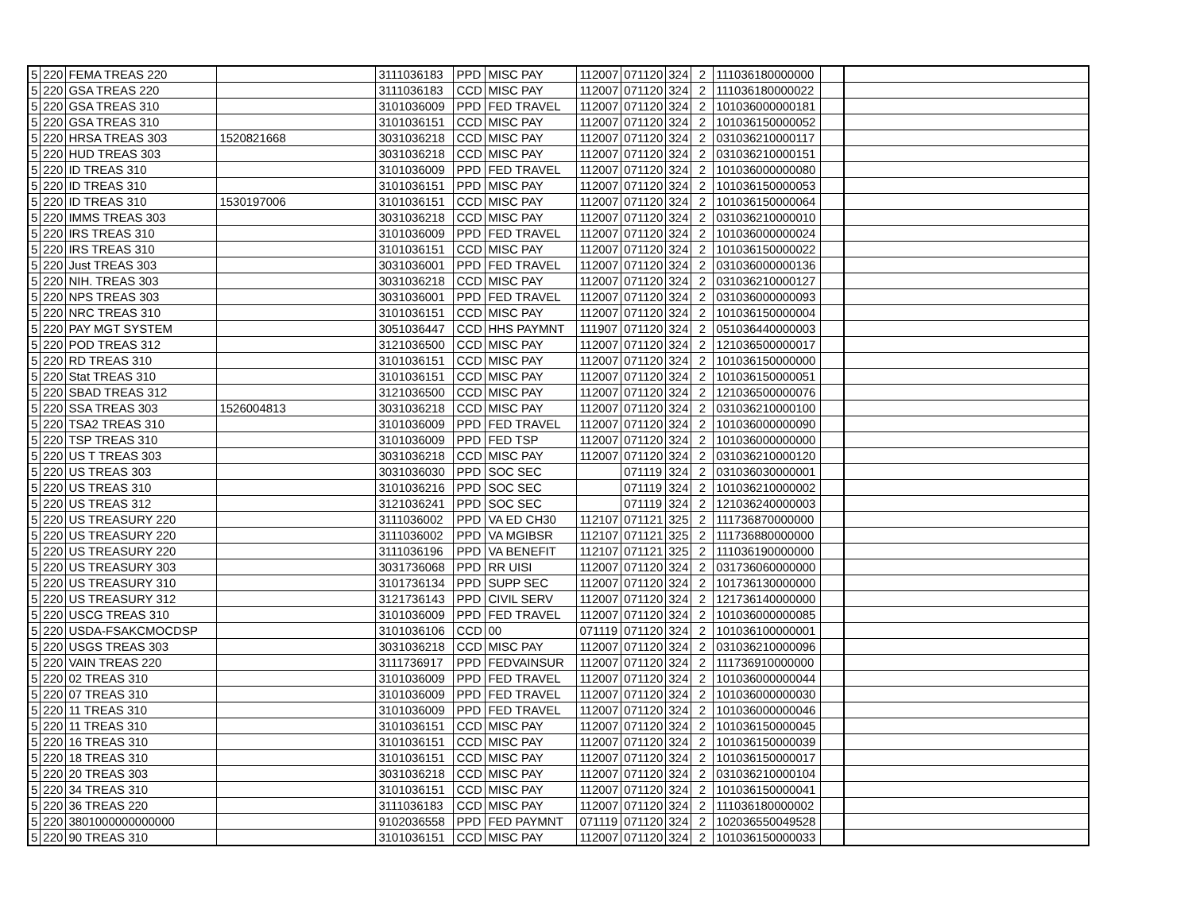| 5 | 220 | FEMA TREAS 220 | | 3111036183 | PPD | MISC PAY | 112007 | 071120 | 324 | 2 | 111036180000000 | | |
| 5 | 220 | GSA TREAS 220 | | 3111036183 | CCD | MISC PAY | 112007 | 071120 | 324 | 2 | 111036180000022 | | |
| 5 | 220 | GSA TREAS 310 | | 3101036009 | PPD | FED TRAVEL | 112007 | 071120 | 324 | 2 | 101036000000181 | | |
| 5 | 220 | GSA TREAS 310 | | 3101036151 | CCD | MISC PAY | 112007 | 071120 | 324 | 2 | 101036150000052 | | |
| 5 | 220 | HRSA TREAS 303 | 1520821668 | 3031036218 | CCD | MISC PAY | 112007 | 071120 | 324 | 2 | 031036210000117 | | |
| 5 | 220 | HUD TREAS 303 | | 3031036218 | CCD | MISC PAY | 112007 | 071120 | 324 | 2 | 031036210000151 | | |
| 5 | 220 | ID TREAS 310 | | 3101036009 | PPD | FED TRAVEL | 112007 | 071120 | 324 | 2 | 101036000000080 | | |
| 5 | 220 | ID TREAS 310 | | 3101036151 | PPD | MISC PAY | 112007 | 071120 | 324 | 2 | 101036150000053 | | |
| 5 | 220 | ID TREAS 310 | 1530197006 | 3101036151 | CCD | MISC PAY | 112007 | 071120 | 324 | 2 | 101036150000064 | | |
| 5 | 220 | IMMS TREAS 303 | | 3031036218 | CCD | MISC PAY | 112007 | 071120 | 324 | 2 | 031036210000010 | | |
| 5 | 220 | IRS TREAS 310 | | 3101036009 | PPD | FED TRAVEL | 112007 | 071120 | 324 | 2 | 101036000000024 | | |
| 5 | 220 | IRS TREAS 310 | | 3101036151 | CCD | MISC PAY | 112007 | 071120 | 324 | 2 | 101036150000022 | | |
| 5 | 220 | Just TREAS 303 | | 3031036001 | PPD | FED TRAVEL | 112007 | 071120 | 324 | 2 | 031036000000136 | | |
| 5 | 220 | NIH. TREAS 303 | | 3031036218 | CCD | MISC PAY | 112007 | 071120 | 324 | 2 | 031036210000127 | | |
| 5 | 220 | NPS TREAS 303 | | 3031036001 | PPD | FED TRAVEL | 112007 | 071120 | 324 | 2 | 031036000000093 | | |
| 5 | 220 | NRC TREAS 310 | | 3101036151 | CCD | MISC PAY | 112007 | 071120 | 324 | 2 | 101036150000004 | | |
| 5 | 220 | PAY MGT SYSTEM | | 3051036447 | CCD | HHS PAYMNT | 111907 | 071120 | 324 | 2 | 051036440000003 | | |
| 5 | 220 | POD TREAS 312 | | 3121036500 | CCD | MISC PAY | 112007 | 071120 | 324 | 2 | 121036500000017 | | |
| 5 | 220 | RD TREAS 310 | | 3101036151 | CCD | MISC PAY | 112007 | 071120 | 324 | 2 | 101036150000000 | | |
| 5 | 220 | Stat TREAS 310 | | 3101036151 | CCD | MISC PAY | 112007 | 071120 | 324 | 2 | 101036150000051 | | |
| 5 | 220 | SBAD TREAS 312 | | 3121036500 | CCD | MISC PAY | 112007 | 071120 | 324 | 2 | 121036500000076 | | |
| 5 | 220 | SSA TREAS 303 | 1526004813 | 3031036218 | CCD | MISC PAY | 112007 | 071120 | 324 | 2 | 031036210000100 | | |
| 5 | 220 | TSA2 TREAS 310 | | 3101036009 | PPD | FED TRAVEL | 112007 | 071120 | 324 | 2 | 101036000000090 | | |
| 5 | 220 | TSP TREAS 310 | | 3101036009 | PPD | FED TSP | 112007 | 071120 | 324 | 2 | 101036000000000 | | |
| 5 | 220 | US T TREAS 303 | | 3031036218 | CCD | MISC PAY | 112007 | 071120 | 324 | 2 | 031036210000120 | | |
| 5 | 220 | US TREAS 303 | | 3031036030 | PPD | SOC SEC | | 071119 | 324 | 2 | 031036030000001 | | |
| 5 | 220 | US TREAS 310 | | 3101036216 | PPD | SOC SEC | | 071119 | 324 | 2 | 101036210000002 | | |
| 5 | 220 | US TREAS 312 | | 3121036241 | PPD | SOC SEC | | 071119 | 324 | 2 | 121036240000003 | | |
| 5 | 220 | US TREASURY 220 | | 3111036002 | PPD | VA ED CH30 | 112107 | 071121 | 325 | 2 | 111736870000000 | | |
| 5 | 220 | US TREASURY 220 | | 3111036002 | PPD | VA MGIBSR | 112107 | 071121 | 325 | 2 | 111736880000000 | | |
| 5 | 220 | US TREASURY 220 | | 3111036196 | PPD | VA BENEFIT | 112107 | 071121 | 325 | 2 | 111036190000000 | | |
| 5 | 220 | US TREASURY 303 | | 3031736068 | PPD | RR UISI | 112007 | 071120 | 324 | 2 | 031736060000000 | | |
| 5 | 220 | US TREASURY 310 | | 3101736134 | PPD | SUPP SEC | 112007 | 071120 | 324 | 2 | 101736130000000 | | |
| 5 | 220 | US TREASURY 312 | | 3121736143 | PPD | CIVIL SERV | 112007 | 071120 | 324 | 2 | 121736140000000 | | |
| 5 | 220 | USCG TREAS 310 | | 3101036009 | PPD | FED TRAVEL | 112007 | 071120 | 324 | 2 | 101036000000085 | | |
| 5 | 220 | USDA-FSAKCMOCDSP | | 3101036106 | CCD | 00 | 071119 | 071120 | 324 | 2 | 101036100000001 | | |
| 5 | 220 | USGS TREAS 303 | | 3031036218 | CCD | MISC PAY | 112007 | 071120 | 324 | 2 | 031036210000096 | | |
| 5 | 220 | VAIN TREAS 220 | | 3111736917 | PPD | FEDVAINSUR | 112007 | 071120 | 324 | 2 | 111736910000000 | | |
| 5 | 220 | 02 TREAS 310 | | 3101036009 | PPD | FED TRAVEL | 112007 | 071120 | 324 | 2 | 101036000000044 | | |
| 5 | 220 | 07 TREAS 310 | | 3101036009 | PPD | FED TRAVEL | 112007 | 071120 | 324 | 2 | 101036000000030 | | |
| 5 | 220 | 11 TREAS 310 | | 3101036009 | PPD | FED TRAVEL | 112007 | 071120 | 324 | 2 | 101036000000046 | | |
| 5 | 220 | 11 TREAS 310 | | 3101036151 | CCD | MISC PAY | 112007 | 071120 | 324 | 2 | 101036150000045 | | |
| 5 | 220 | 16 TREAS 310 | | 3101036151 | CCD | MISC PAY | 112007 | 071120 | 324 | 2 | 101036150000039 | | |
| 5 | 220 | 18 TREAS 310 | | 3101036151 | CCD | MISC PAY | 112007 | 071120 | 324 | 2 | 101036150000017 | | |
| 5 | 220 | 20 TREAS 303 | | 3031036218 | CCD | MISC PAY | 112007 | 071120 | 324 | 2 | 031036210000104 | | |
| 5 | 220 | 34 TREAS 310 | | 3101036151 | CCD | MISC PAY | 112007 | 071120 | 324 | 2 | 101036150000041 | | |
| 5 | 220 | 36 TREAS 220 | | 3111036183 | CCD | MISC PAY | 112007 | 071120 | 324 | 2 | 111036180000002 | | |
| 5 | 220 | 3801000000000000 | | 9102036558 | PPD | FED PAYMNT | 071119 | 071120 | 324 | 2 | 102036550049528 | | |
| 5 | 220 | 90 TREAS 310 | | 3101036151 | CCD | MISC PAY | 112007 | 071120 | 324 | 2 | 101036150000033 | | |